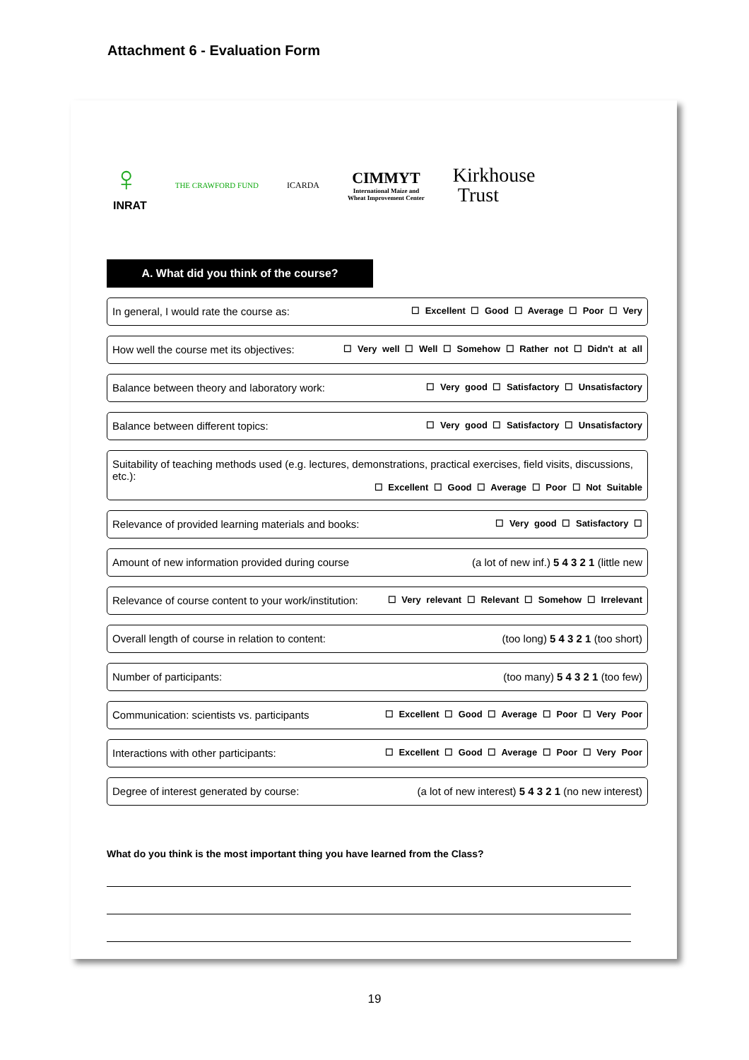Attachment 6 - Evaluation Form
♀
INRAT
THE CRAWFORD FUND ICARDA
CIMMYT
International Maize and
Wheat Improvement Center
Kirkhouse
Trust
A. What did you think of the course?
In general, I would rate the course as: ☐ Excellent ☐ Good ☐ Average ☐ Poor ☐ Very
How well the course met its objectives: ☐ Very well ☐ Well ☐ Somehow ☐ Rather not ☐ Didn't at all
Balance between theory and laboratory work: ☐ Very good ☐ Satisfactory ☐ Unsatisfactory
Balance between different topics: ☐ Very good ☐ Satisfactory ☐ Unsatisfactory
Suitability of teaching methods used (e.g. lectures, demonstrations, practical exercises, field visits, discussions, etc.):
☐ Excellent ☐ Good ☐ Average ☐ Poor ☐ Not Suitable
Relevance of provided learning materials and books: ☐ Very good ☐ Satisfactory ☐
Amount of new information provided during course (a lot of new inf.) 5 4 3 2 1 (little new
Relevance of course content to your work/institution: ☐ Very relevant ☐ Relevant ☐ Somehow ☐ Irrelevant
Overall length of course in relation to content: (too long) 5 4 3 2 1 (too short)
Number of participants: (too many) 5 4 3 2 1 (too few)
Communication: scientists vs. participants ☐ Excellent ☐ Good ☐ Average ☐ Poor ☐ Very Poor
Interactions with other participants: ☐ Excellent ☐ Good ☐ Average ☐ Poor ☐ Very Poor
Degree of interest generated by course: (a lot of new interest) 5 4 3 2 1 (no new interest)
What do you think is the most important thing you have learned from the Class?
19